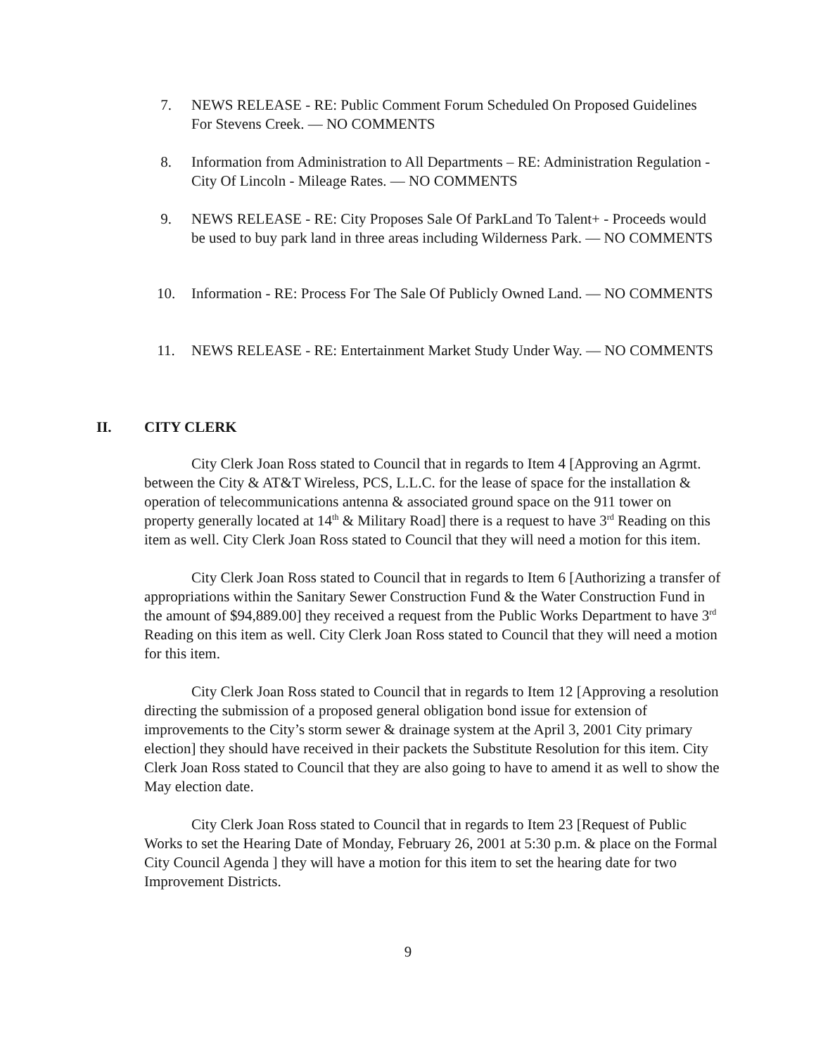7. NEWS RELEASE - RE: Public Comment Forum Scheduled On Proposed Guidelines For Stevens Creek. — NO COMMENTS
8. Information from Administration to All Departments – RE: Administration Regulation - City Of Lincoln - Mileage Rates. — NO COMMENTS
9. NEWS RELEASE - RE: City Proposes Sale Of ParkLand To Talent+ - Proceeds would be used to buy park land in three areas including Wilderness Park. — NO COMMENTS
10. Information - RE: Process For The Sale Of Publicly Owned Land. — NO COMMENTS
11. NEWS RELEASE - RE: Entertainment Market Study Under Way. — NO COMMENTS
II. CITY CLERK
City Clerk Joan Ross stated to Council that in regards to Item 4 [Approving an Agrmt. between the City & AT&T Wireless, PCS, L.L.C. for the lease of space for the installation & operation of telecommunications antenna & associated ground space on the 911 tower on property generally located at 14<sup>th</sup> & Military Road] there is a request to have 3<sup>rd</sup> Reading on this item as well. City Clerk Joan Ross stated to Council that they will need a motion for this item.
City Clerk Joan Ross stated to Council that in regards to Item 6 [Authorizing a transfer of appropriations within the Sanitary Sewer Construction Fund & the Water Construction Fund in the amount of $94,889.00] they received a request from the Public Works Department to have 3<sup>rd</sup> Reading on this item as well. City Clerk Joan Ross stated to Council that they will need a motion for this item.
City Clerk Joan Ross stated to Council that in regards to Item 12 [Approving a resolution directing the submission of a proposed general obligation bond issue for extension of improvements to the City’s storm sewer & drainage system at the April 3, 2001 City primary election] they should have received in their packets the Substitute Resolution for this item. City Clerk Joan Ross stated to Council that they are also going to have to amend it as well to show the May election date.
City Clerk Joan Ross stated to Council that in regards to Item 23 [Request of Public Works to set the Hearing Date of Monday, February 26, 2001 at 5:30 p.m. & place on the Formal City Council Agenda ] they will have a motion for this item to set the hearing date for two Improvement Districts.
9